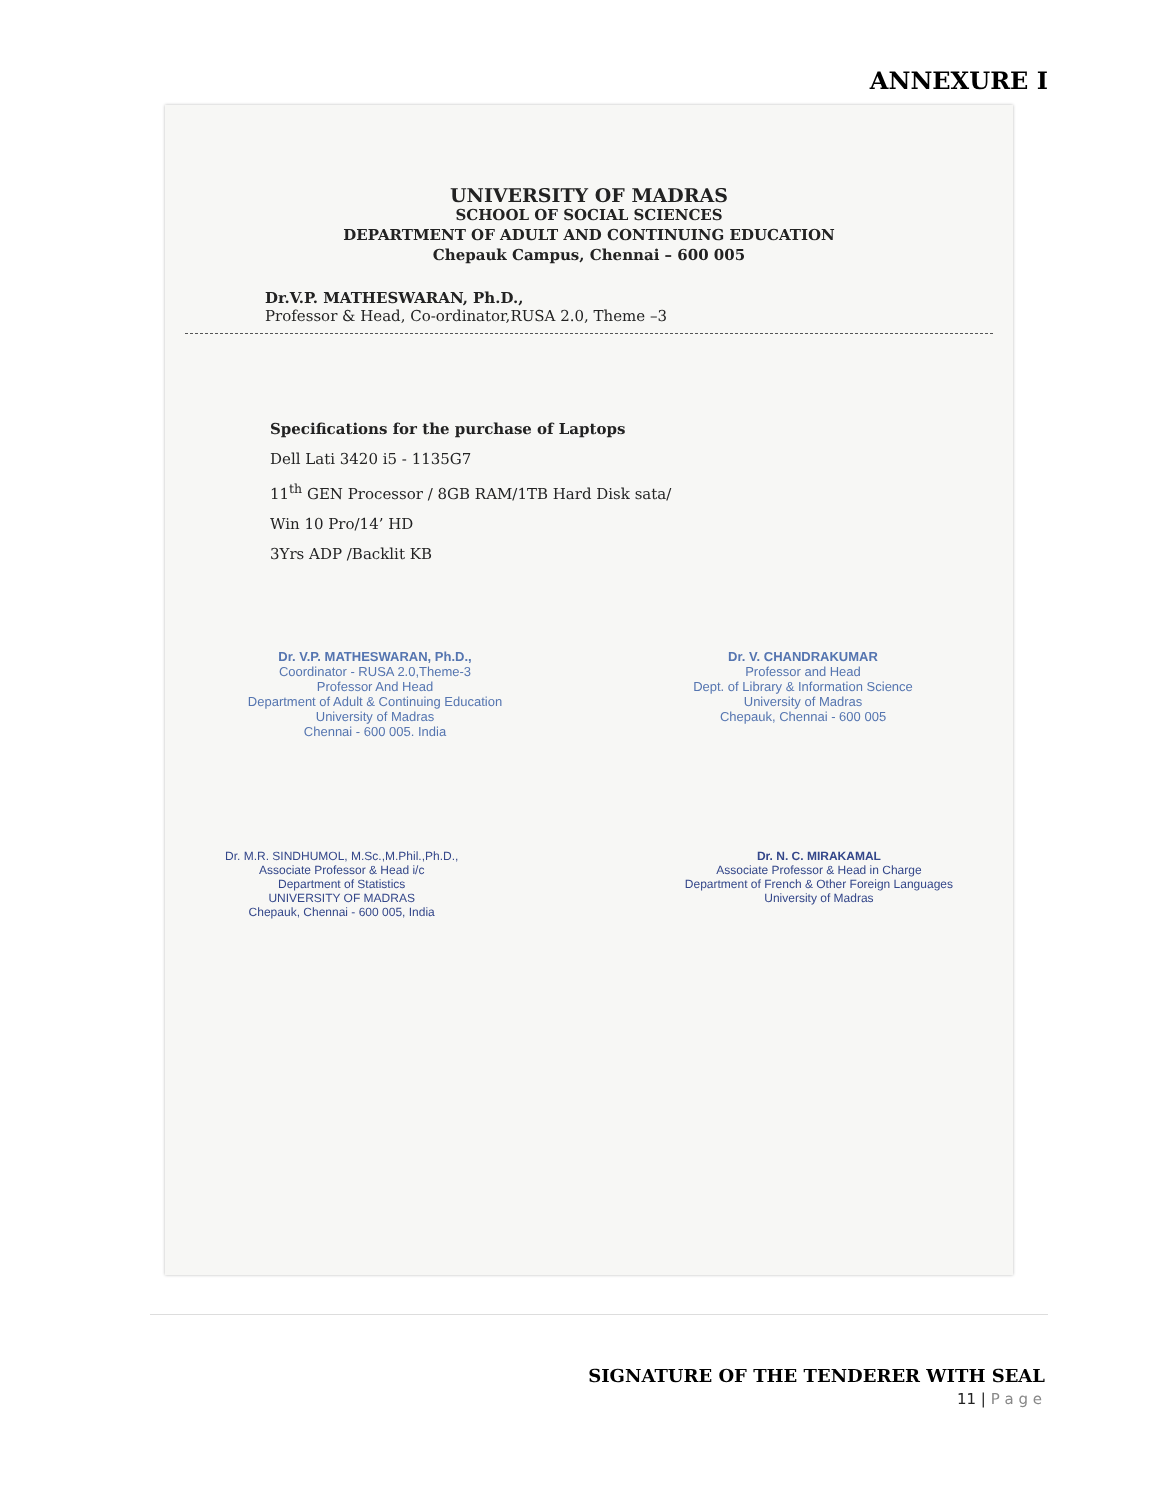ANNEXURE I
UNIVERSITY OF MADRAS
SCHOOL OF SOCIAL SCIENCES
DEPARTMENT OF ADULT AND CONTINUING EDUCATION
Chepauk Campus, Chennai – 600 005
Dr.V.P. MATHESWARAN, Ph.D.,
Professor & Head, Co-ordinator,RUSA 2.0, Theme –3
Specifications for the purchase of Laptops
Dell Lati 3420 i5 - 1135G7
11<sup>th</sup> GEN Processor / 8GB RAM/1TB Hard Disk sata/
Win 10 Pro/14’ HD
3Yrs ADP /Backlit KB
Dr. V.P. MATHESWARAN, Ph.D.,
Coordinator - RUSA 2.0,Theme-3
Professor And Head
Department of Adult & Continuing Education
University of Madras
Chennai - 600 005. India
Dr. V. CHANDRAKUMAR
Professor and Head
Dept. of Library & Information Science
University of Madras
Chepauk, Chennai - 600 005
Dr. M.R. SINDHUMOL, M.Sc.,M.Phil.,Ph.D.,
Associate Professor & Head i/c
Department of Statistics
UNIVERSITY OF MADRAS
Chepauk, Chennai - 600 005, India
Dr. N. C. MIRAKAMAL
Associate Professor & Head in Charge
Department of French & Other Foreign Languages
University of Madras
SIGNATURE OF THE TENDERER WITH SEAL
11 | P a g e